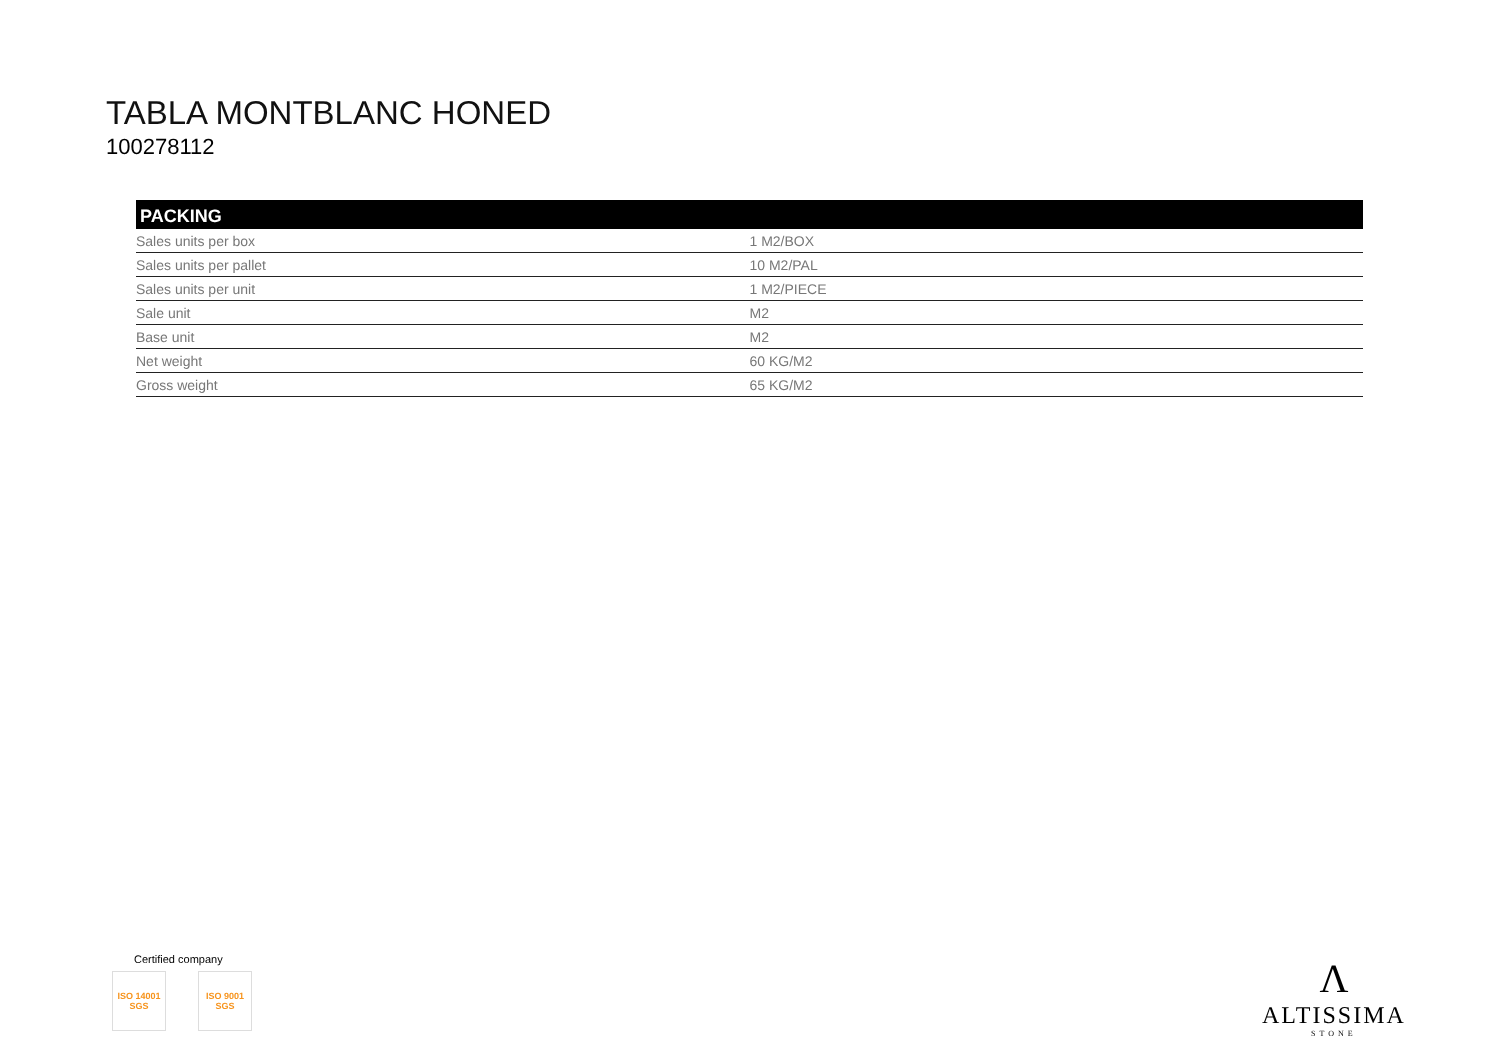TABLA MONTBLANC HONED
100278112
| PACKING | |
| --- | --- |
| Sales units per box | 1 M2/BOX |
| Sales units per pallet | 10 M2/PAL |
| Sales units per unit | 1 M2/PIECE |
| Sale unit | M2 |
| Base unit | M2 |
| Net weight | 60 KG/M2 |
| Gross weight | 65 KG/M2 |
Certified company
ISO 14001 SGS
ISO 9001 SGS
Λ
ALTISSIMA
STONE